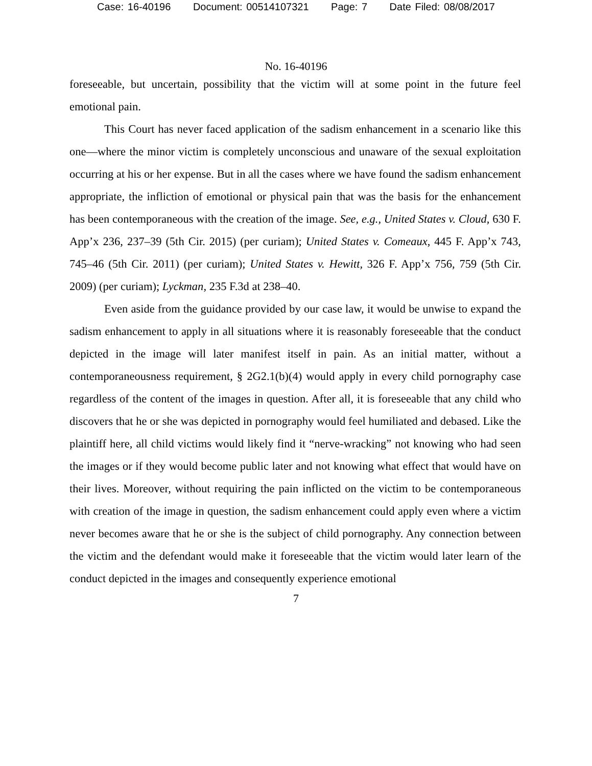Case: 16-40196 Document: 00514107321 Page: 7 Date Filed: 08/08/2017
No. 16-40196
foreseeable, but uncertain, possibility that the victim will at some point in the future feel emotional pain.
This Court has never faced application of the sadism enhancement in a scenario like this one—where the minor victim is completely unconscious and unaware of the sexual exploitation occurring at his or her expense. But in all the cases where we have found the sadism enhancement appropriate, the infliction of emotional or physical pain that was the basis for the enhancement has been contemporaneous with the creation of the image. See, e.g., United States v. Cloud, 630 F. App’x 236, 237–39 (5th Cir. 2015) (per curiam); United States v. Comeaux, 445 F. App’x 743, 745–46 (5th Cir. 2011) (per curiam); United States v. Hewitt, 326 F. App’x 756, 759 (5th Cir. 2009) (per curiam); Lyckman, 235 F.3d at 238–40.
Even aside from the guidance provided by our case law, it would be unwise to expand the sadism enhancement to apply in all situations where it is reasonably foreseeable that the conduct depicted in the image will later manifest itself in pain. As an initial matter, without a contemporaneousness requirement, § 2G2.1(b)(4) would apply in every child pornography case regardless of the content of the images in question. After all, it is foreseeable that any child who discovers that he or she was depicted in pornography would feel humiliated and debased. Like the plaintiff here, all child victims would likely find it “nerve-wracking” not knowing who had seen the images or if they would become public later and not knowing what effect that would have on their lives. Moreover, without requiring the pain inflicted on the victim to be contemporaneous with creation of the image in question, the sadism enhancement could apply even where a victim never becomes aware that he or she is the subject of child pornography. Any connection between the victim and the defendant would make it foreseeable that the victim would later learn of the conduct depicted in the images and consequently experience emotional
7